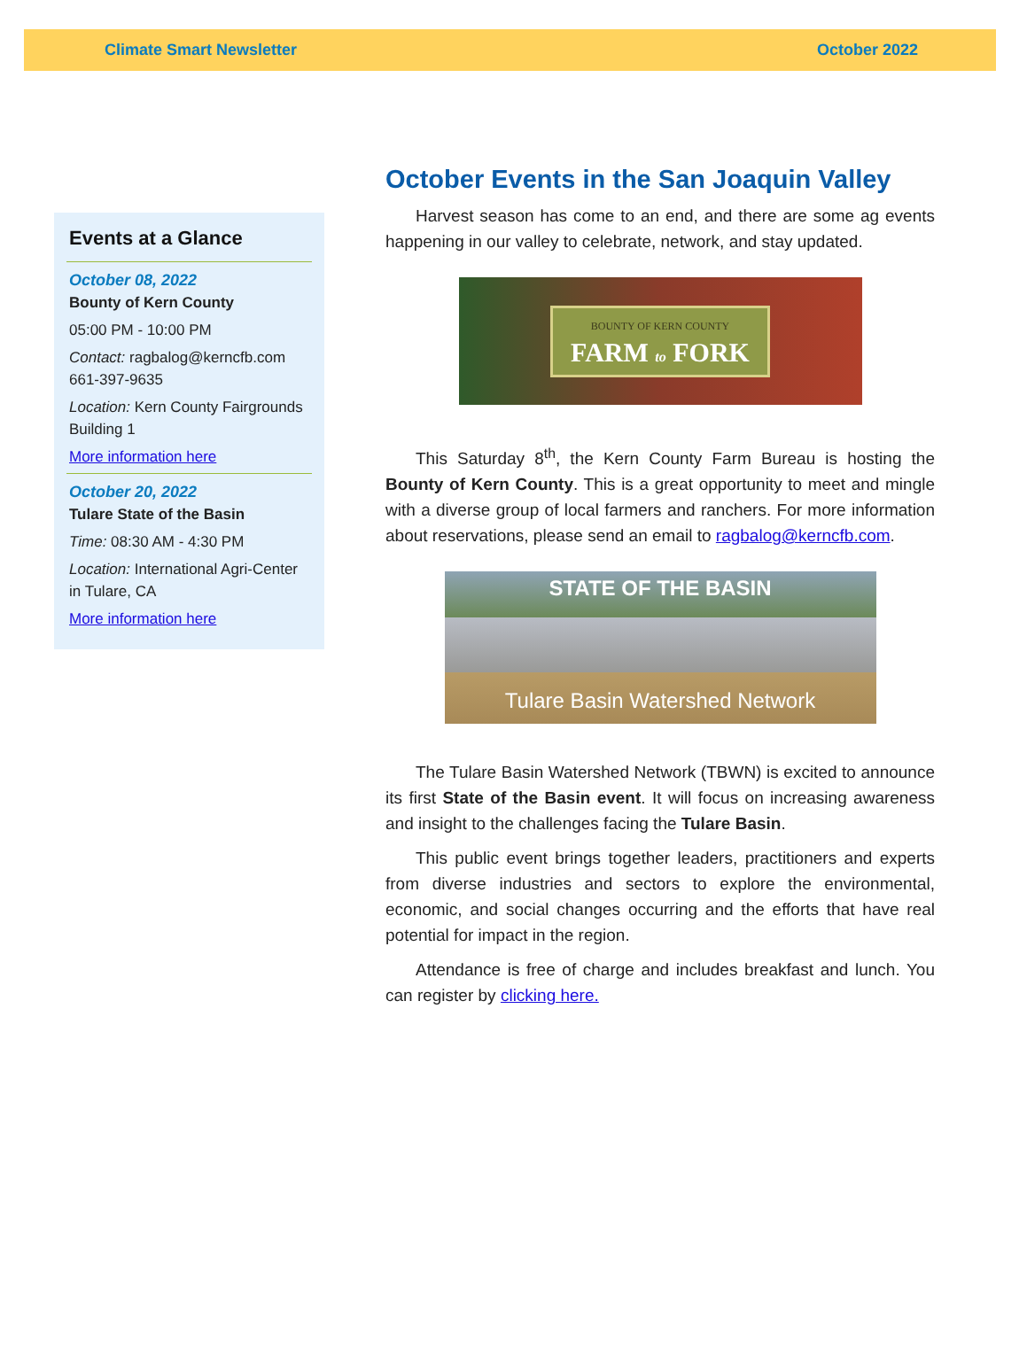Climate Smart Newsletter October 2022
Events at a Glance
October 08, 2022
Bounty of Kern County
05:00 PM - 10:00 PM
Contact: ragbalog@kerncfb.com 661-397-9635
Location: Kern County Fairgrounds Building 1
More information here
October 20, 2022
Tulare State of the Basin
Time: 08:30 AM - 4:30 PM
Location: International Agri-Center in Tulare, CA
More information here
October Events in the San Joaquin Valley
Harvest season has come to an end, and there are some ag events happening in our valley to celebrate, network, and stay updated.
BOUNTY OF KERN COUNTY
FARM to FORK
This Saturday 8<sup>th</sup>, the Kern County Farm Bureau is hosting the Bounty of Kern County. This is a great opportunity to meet and mingle with a diverse group of local farmers and ranchers. For more information about reservations, please send an email to ragbalog@kerncfb.com.
STATE OF THE BASIN
Tulare Basin Watershed Network
The Tulare Basin Watershed Network (TBWN) is excited to announce its first State of the Basin event. It will focus on increasing awareness and insight to the challenges facing the Tulare Basin.
This public event brings together leaders, practitioners and experts from diverse industries and sectors to explore the environmental, economic, and social changes occurring and the efforts that have real potential for impact in the region.
Attendance is free of charge and includes breakfast and lunch. You can register by clicking here.